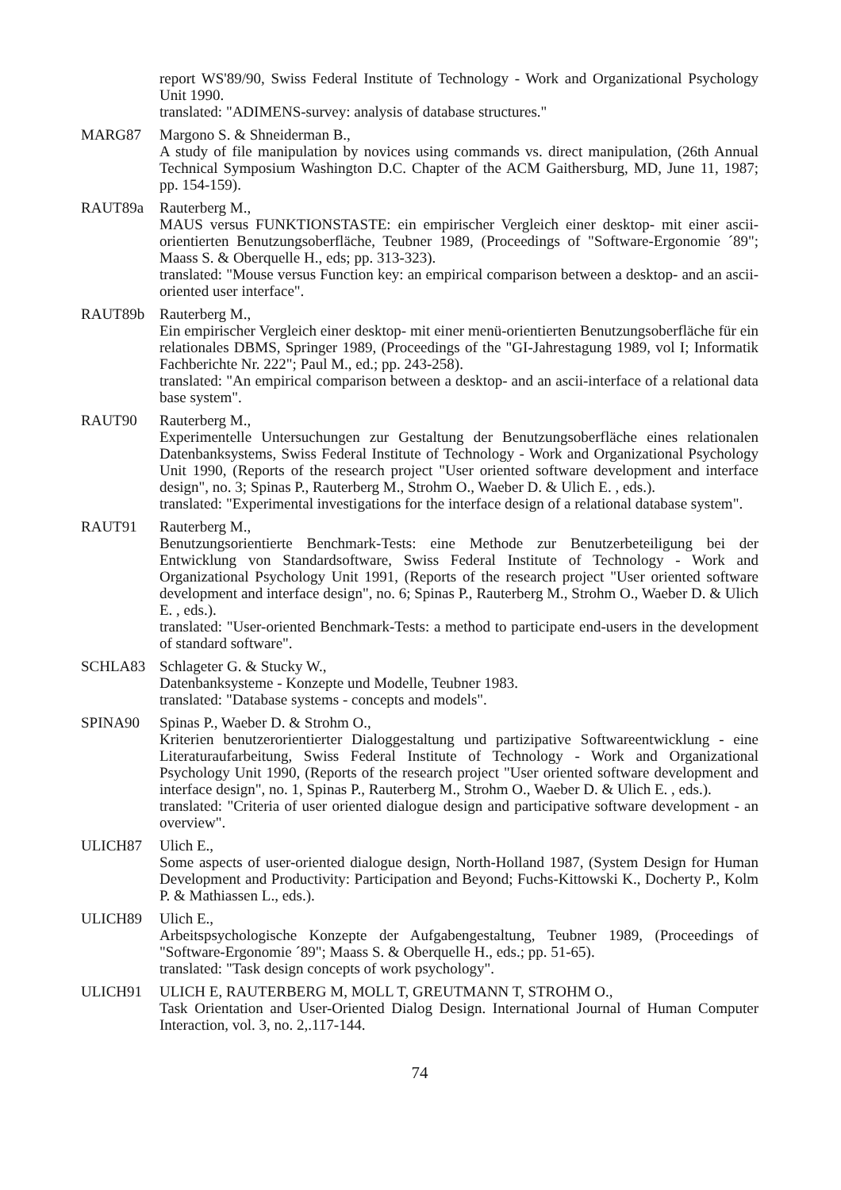report WS'89/90, Swiss Federal Institute of Technology - Work and Organizational Psychology Unit 1990.
translated: "ADIMENS-survey: analysis of database structures."
MARG87 Margono S. & Shneiderman B.,
A study of file manipulation by novices using commands vs. direct manipulation, (26th Annual Technical Symposium Washington D.C. Chapter of the ACM Gaithersburg, MD, June 11, 1987; pp. 154-159).
RAUT89a Rauterberg M.,
MAUS versus FUNKTIONSTASTE: ein empirischer Vergleich einer desktop- mit einer ascii-orientierten Benutzungsoberfläche, Teubner 1989, (Proceedings of "Software-Ergonomie ´89"; Maass S. & Oberquelle H., eds; pp. 313-323).
translated: "Mouse versus Function key: an empirical comparison between a desktop- and an ascii-oriented user interface".
RAUT89b Rauterberg M.,
Ein empirischer Vergleich einer desktop- mit einer menü-orientierten Benutzungsoberfläche für ein relationales DBMS, Springer 1989, (Proceedings of the "GI-Jahrestagung 1989, vol I; Informatik Fachberichte Nr. 222"; Paul M., ed.; pp. 243-258).
translated: "An empirical comparison between a desktop- and an ascii-interface of a relational data base system".
RAUT90 Rauterberg M.,
Experimentelle Untersuchungen zur Gestaltung der Benutzungsoberfläche eines relationalen Datenbanksystems, Swiss Federal Institute of Technology - Work and Organizational Psychology Unit 1990, (Reports of the research project "User oriented software development and interface design", no. 3; Spinas P., Rauterberg M., Strohm O., Waeber D. & Ulich E. , eds.).
translated: "Experimental investigations for the interface design of a relational database system".
RAUT91 Rauterberg M.,
Benutzungsorientierte Benchmark-Tests: eine Methode zur Benutzerbeteiligung bei der Entwicklung von Standardsoftware, Swiss Federal Institute of Technology - Work and Organizational Psychology Unit 1991, (Reports of the research project "User oriented software development and interface design", no. 6; Spinas P., Rauterberg M., Strohm O., Waeber D. & Ulich E. , eds.).
translated: "User-oriented Benchmark-Tests: a method to participate end-users in the development of standard software".
SCHLA83 Schlageter G. & Stucky W.,
Datenbanksysteme - Konzepte und Modelle, Teubner 1983.
translated: "Database systems - concepts and models".
SPINA90 Spinas P., Waeber D. & Strohm O.,
Kriterien benutzerorientierter Dialoggestaltung und partizipative Softwareentwicklung - eine Literaturaufarbeitung, Swiss Federal Institute of Technology - Work and Organizational Psychology Unit 1990, (Reports of the research project "User oriented software development and interface design", no. 1, Spinas P., Rauterberg M., Strohm O., Waeber D. & Ulich E. , eds.).
translated: "Criteria of user oriented dialogue design and participative software development - an overview".
ULICH87 Ulich E.,
Some aspects of user-oriented dialogue design, North-Holland 1987, (System Design for Human Development and Productivity: Participation and Beyond; Fuchs-Kittowski K., Docherty P., Kolm P. & Mathiassen L., eds.).
ULICH89 Ulich E.,
Arbeitspsychologische Konzepte der Aufgabengestaltung, Teubner 1989, (Proceedings of "Software-Ergonomie ´89"; Maass S. & Oberquelle H., eds.; pp. 51-65).
translated: "Task design concepts of work psychology".
ULICH91 ULICH E, RAUTERBERG M, MOLL T, GREUTMANN T, STROHM O.,
Task Orientation and User-Oriented Dialog Design. International Journal of Human Computer Interaction, vol. 3, no. 2,.117-144.
74